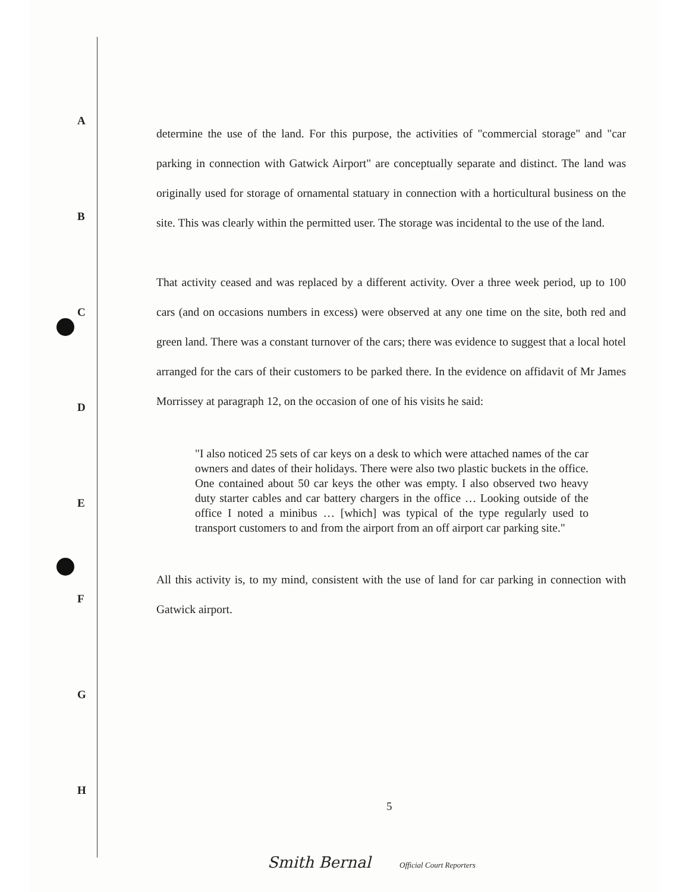A
B
C
D
E
F
G
H
determine the use of the land. For this purpose, the activities of "commercial storage" and "car parking in connection with Gatwick Airport" are conceptually separate and distinct. The land was originally used for storage of ornamental statuary in connection with a horticultural business on the site. This was clearly within the permitted user. The storage was incidental to the use of the land.
That activity ceased and was replaced by a different activity. Over a three week period, up to 100 cars (and on occasions numbers in excess) were observed at any one time on the site, both red and green land. There was a constant turnover of the cars; there was evidence to suggest that a local hotel arranged for the cars of their customers to be parked there. In the evidence on affidavit of Mr James Morrissey at paragraph 12, on the occasion of one of his visits he said:
"I also noticed 25 sets of car keys on a desk to which were attached names of the car owners and dates of their holidays. There were also two plastic buckets in the office. One contained about 50 car keys the other was empty. I also observed two heavy duty starter cables and car battery chargers in the office … Looking outside of the office I noted a minibus … [which] was typical of the type regularly used to transport customers to and from the airport from an off airport car parking site."
All this activity is, to my mind, consistent with the use of land for car parking in connection with Gatwick airport.
5
Smith Bernal Official Court Reporters